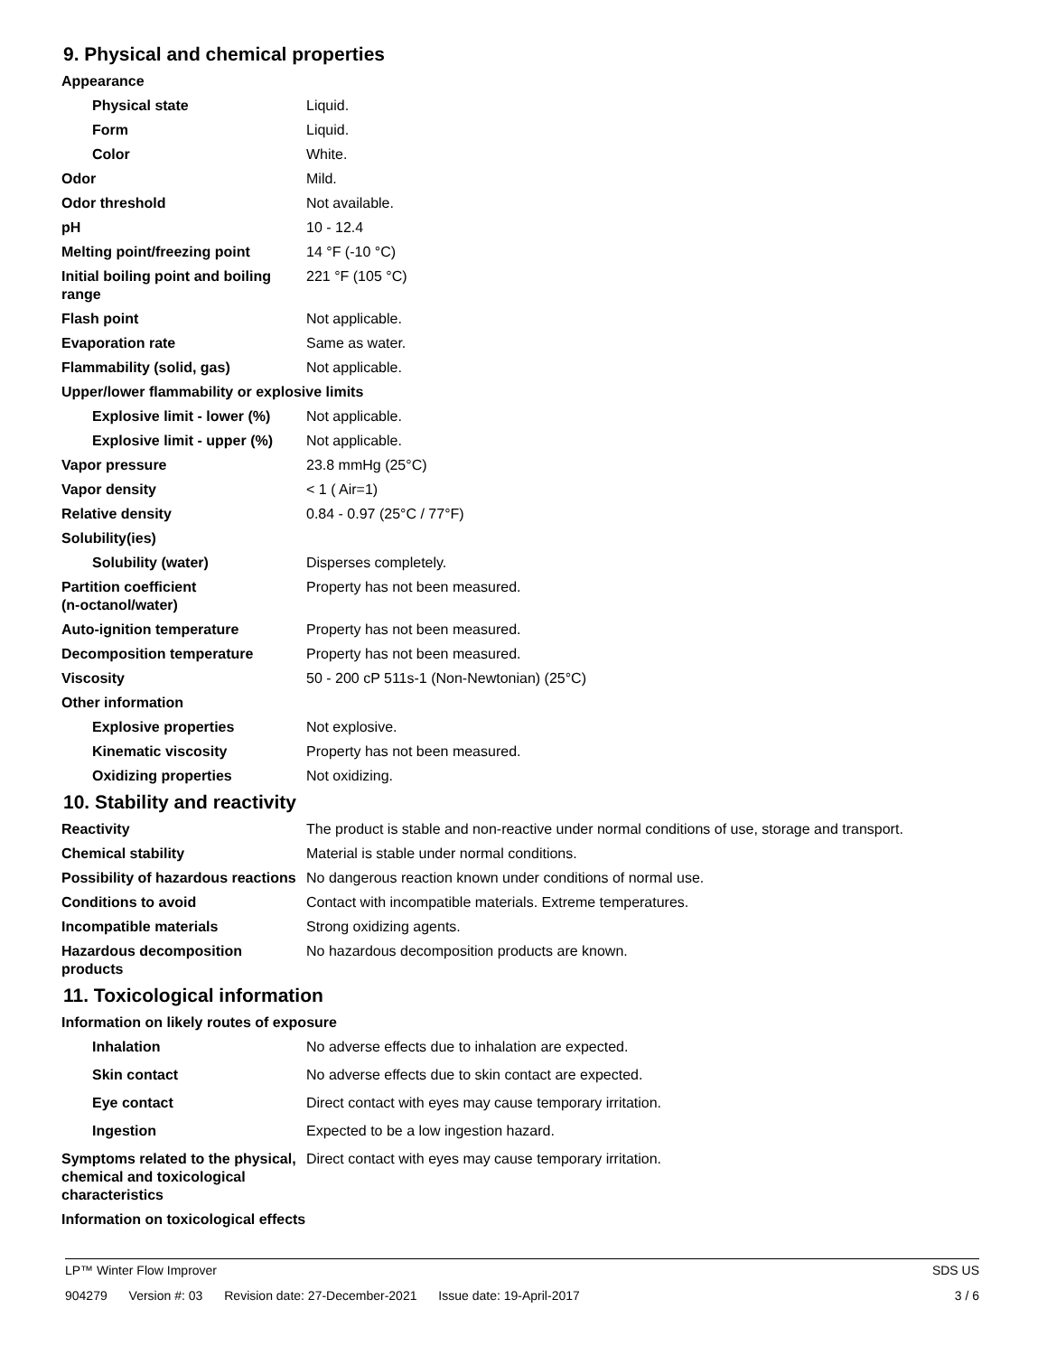9. Physical and chemical properties
Appearance
Physical state Liquid.
Form Liquid.
Color White.
Odor Mild.
Odor threshold Not available.
pH 10 - 12.4
Melting point/freezing point 14 °F (-10 °C)
Initial boiling point and boiling range
221 °F (105 °C)
Flash point Not applicable.
Evaporation rate Same as water.
Flammability (solid, gas) Not applicable.
Upper/lower flammability or explosive limits
Explosive limit - lower (%)
Not applicable.
Explosive limit - upper (%)
Not applicable.
Vapor pressure 23.8 mmHg (25°C)
Vapor density < 1 ( Air=1)
Relative density 0.84 - 0.97 (25°C / 77°F)
Solubility(ies)
Solubility (water) Disperses completely.
Partition coefficient
(n-octanol/water)
Property has not been measured.
Auto-ignition temperature Property has not been measured.
Decomposition temperature Property has not been measured.
Viscosity 50 - 200 cP 511s-1 (Non-Newtonian) (25°C)
Other information
Explosive properties Not explosive.
Kinematic viscosity Property has not been measured.
Oxidizing properties Not oxidizing.
10. Stability and reactivity
Reactivity The product is stable and non-reactive under normal conditions of use, storage and transport.
Chemical stability Material is stable under normal conditions.
Possibility of hazardous reactions
No dangerous reaction known under conditions of normal use.
Conditions to avoid Contact with incompatible materials. Extreme temperatures.
Incompatible materials Strong oxidizing agents.
Hazardous decomposition products
No hazardous decomposition products are known.
11. Toxicological information
Information on likely routes of exposure
Inhalation No adverse effects due to inhalation are expected.
Skin contact No adverse effects due to skin contact are expected.
Eye contact Direct contact with eyes may cause temporary irritation.
Ingestion Expected to be a low ingestion hazard.
Symptoms related to the physical, chemical and toxicological characteristics
Direct contact with eyes may cause temporary irritation.
Information on toxicological effects
LP™ Winter Flow Improver SDS US
904279 Version #: 03 Revision date: 27-December-2021 Issue date: 19-April-2017
3 / 6